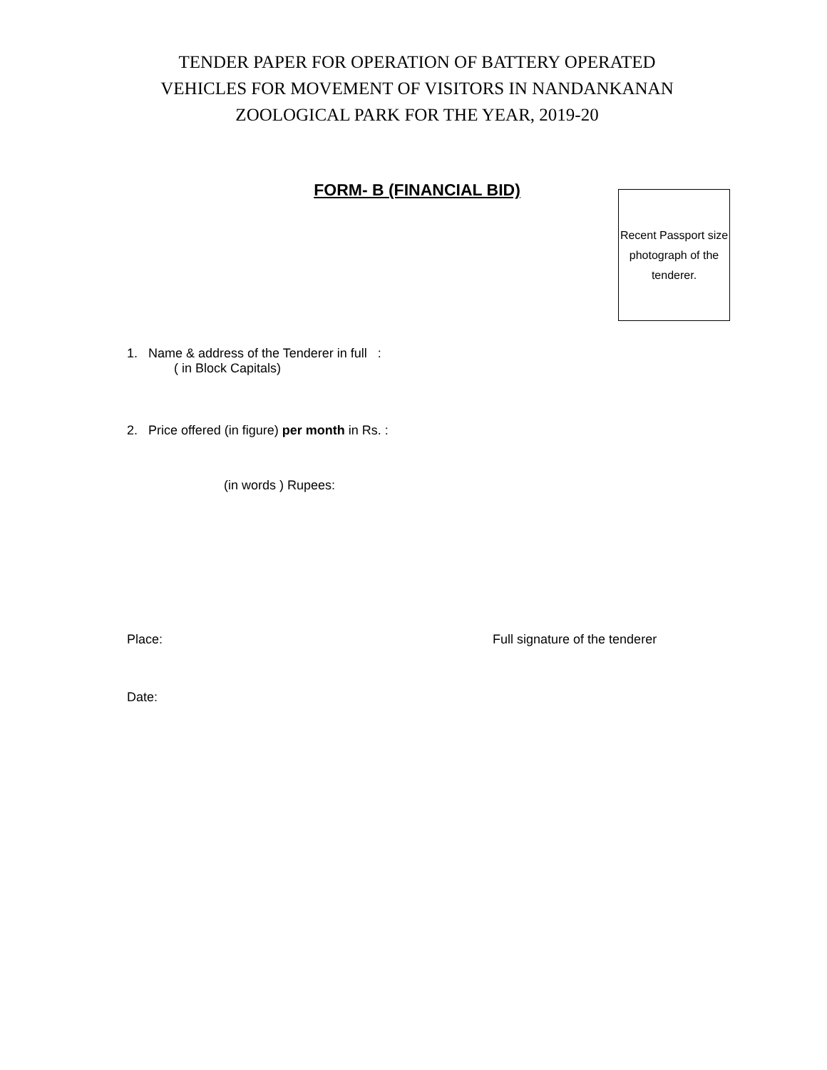TENDER PAPER FOR OPERATION OF BATTERY OPERATED
VEHICLES FOR MOVEMENT OF VISITORS IN NANDANKANAN
ZOOLOGICAL PARK FOR THE YEAR, 2019-20
FORM- B (FINANCIAL BID)
Recent Passport size photograph of the tenderer.
1. Name & address of the Tenderer in full :
( in Block Capitals)
2. Price offered (in figure) per month in Rs. :
(in words ) Rupees:
Place: Full signature of the tenderer
Date: